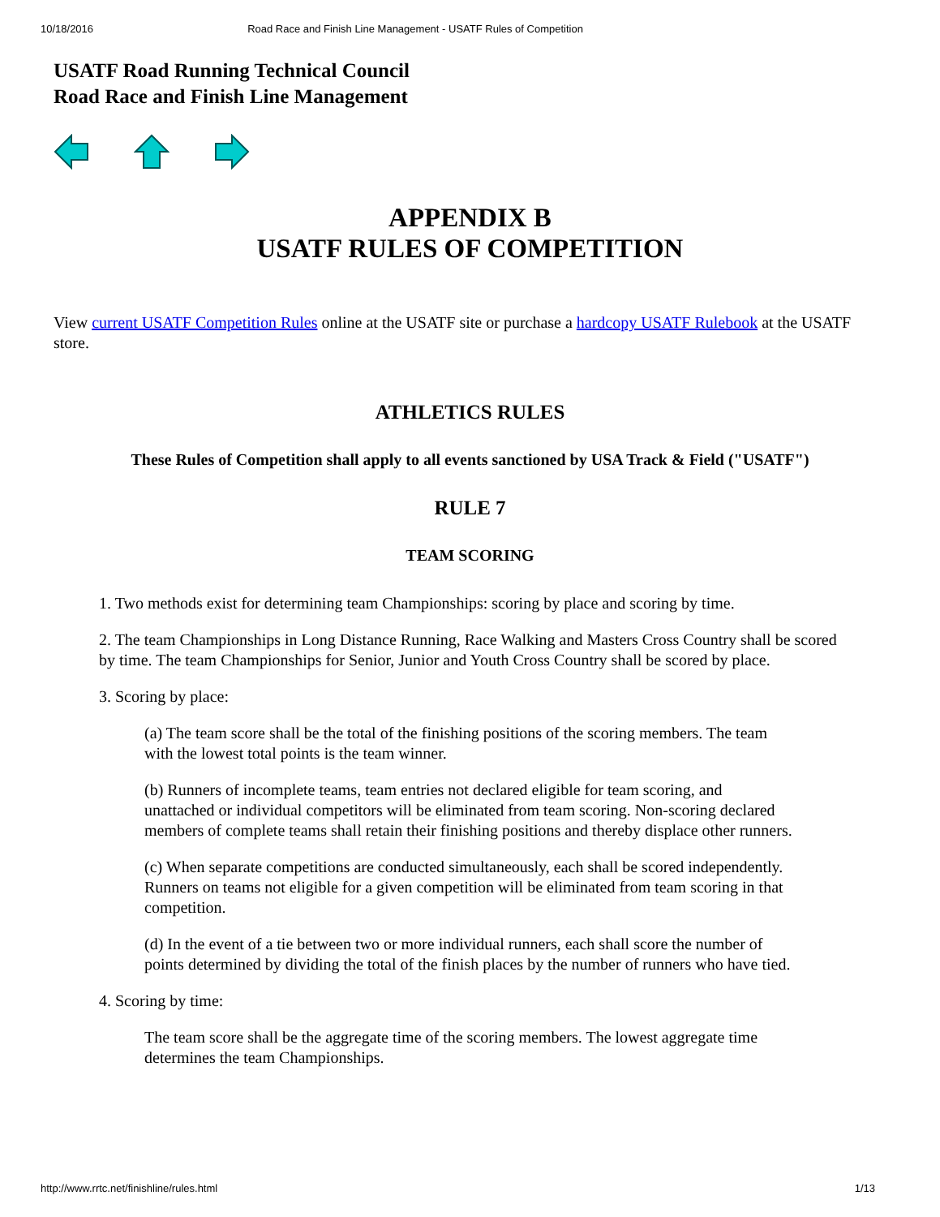10/18/2016 Road Race and Finish Line Management - USATF Rules of Competition
USATF Road Running Technical Council
Road Race and Finish Line Management
APPENDIX B
USATF RULES OF COMPETITION
View current USATF Competition Rules online at the USATF site or purchase a hardcopy USATF Rulebook at the USATF store.
ATHLETICS RULES
These Rules of Competition shall apply to all events sanctioned by USA Track & Field ("USATF")
RULE 7
TEAM SCORING
1. Two methods exist for determining team Championships: scoring by place and scoring by time.
2. The team Championships in Long Distance Running, Race Walking and Masters Cross Country shall be scored by time. The team Championships for Senior, Junior and Youth Cross Country shall be scored by place.
3. Scoring by place:
(a) The team score shall be the total of the finishing positions of the scoring members. The team with the lowest total points is the team winner.
(b) Runners of incomplete teams, team entries not declared eligible for team scoring, and unattached or individual competitors will be eliminated from team scoring. Non-scoring declared members of complete teams shall retain their finishing positions and thereby displace other runners.
(c) When separate competitions are conducted simultaneously, each shall be scored independently. Runners on teams not eligible for a given competition will be eliminated from team scoring in that competition.
(d) In the event of a tie between two or more individual runners, each shall score the number of points determined by dividing the total of the finish places by the number of runners who have tied.
4. Scoring by time:
The team score shall be the aggregate time of the scoring members. The lowest aggregate time determines the team Championships.
http://www.rrtc.net/finishline/rules.html 1/13